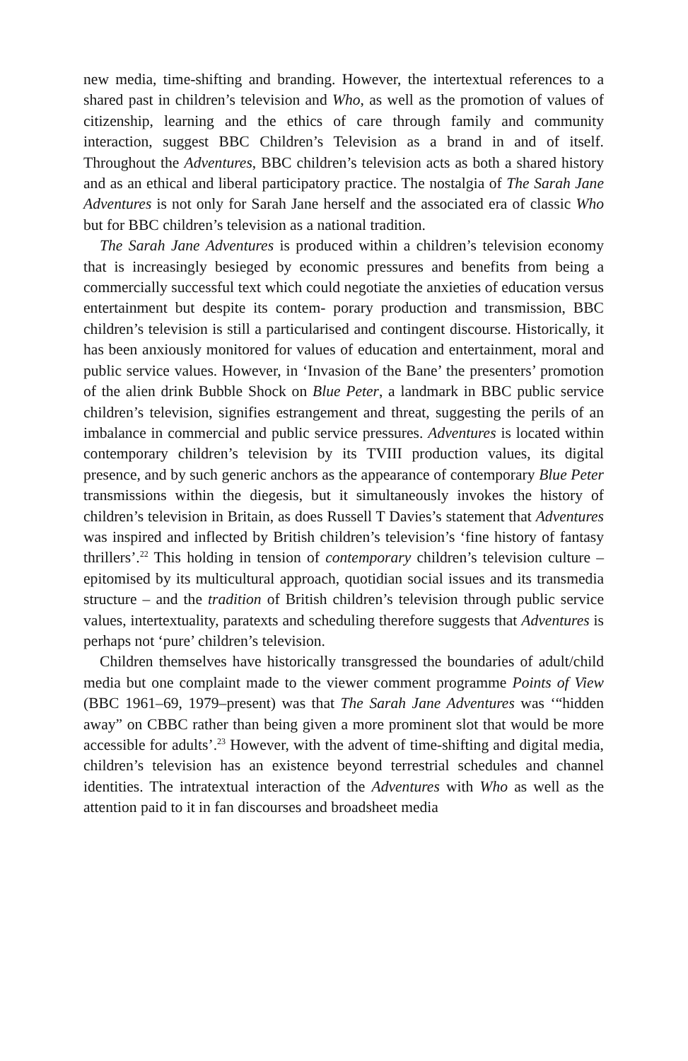new media, time-shifting and branding. However, the intertextual references to a shared past in children’s television and Who, as well as the promotion of values of citizenship, learning and the ethics of care through family and community interaction, suggest BBC Children’s Television as a brand in and of itself. Throughout the Adventures, BBC children’s television acts as both a shared history and as an ethical and liberal participatory practice. The nostalgia of The Sarah Jane Adventures is not only for Sarah Jane herself and the associated era of classic Who but for BBC children’s television as a national tradition.
The Sarah Jane Adventures is produced within a children’s television economy that is increasingly besieged by economic pressures and benefits from being a commercially successful text which could negotiate the anxieties of education versus entertainment but despite its contem- porary production and transmission, BBC children’s television is still a particularised and contingent discourse. Historically, it has been anxiously monitored for values of education and entertainment, moral and public service values. However, in ‘Invasion of the Bane’ the presenters’ promotion of the alien drink Bubble Shock on Blue Peter, a landmark in BBC public service children’s television, signifies estrangement and threat, suggesting the perils of an imbalance in commercial and public service pressures. Adventures is located within contemporary children’s television by its TVIII production values, its digital presence, and by such generic anchors as the appearance of contemporary Blue Peter transmissions within the diegesis, but it simultaneously invokes the history of children’s television in Britain, as does Russell T Davies’s statement that Adventures was inspired and inflected by British children’s television’s ‘fine history of fantasy thrillers’.<sup>22</sup> This holding in tension of contemporary children’s television culture – epitomised by its multicultural approach, quotidian social issues and its transmedia structure – and the tradition of British children’s television through public service values, intertextuality, paratexts and scheduling therefore suggests that Adventures is perhaps not ‘pure’ children’s television.
Children themselves have historically transgressed the boundaries of adult/child media but one complaint made to the viewer comment programme Points of View (BBC 1961–69, 1979–present) was that The Sarah Jane Adventures was ‘“hidden away” on CBBC rather than being given a more prominent slot that would be more accessible for adults’.<sup>23</sup> However, with the advent of time-shifting and digital media, children’s television has an existence beyond terrestrial schedules and channel identities. The intratextual interaction of the Adventures with Who as well as the attention paid to it in fan discourses and broadsheet media